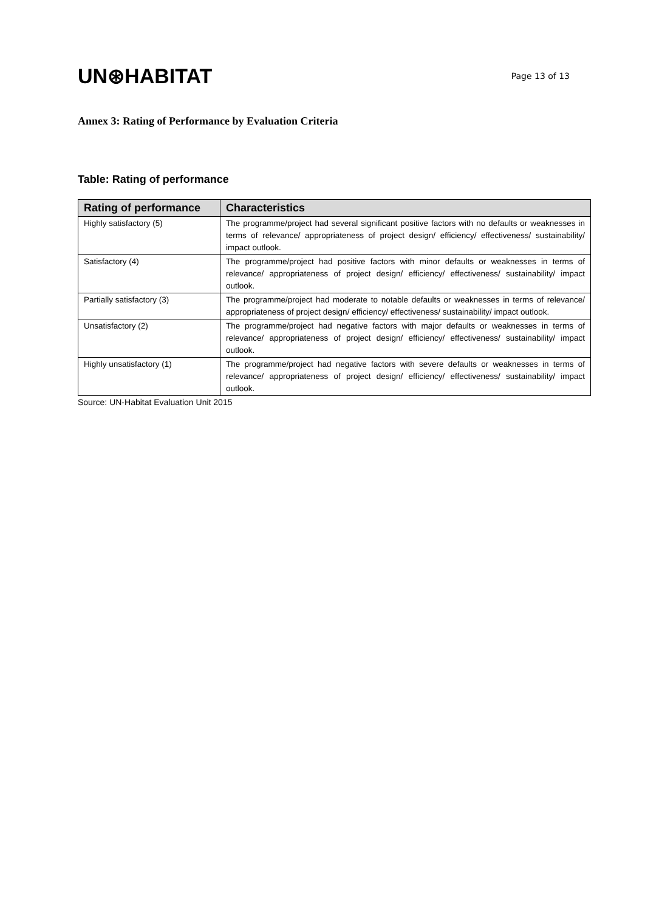UN⊛HABITAT
Page 13 of 13
Annex 3: Rating of Performance by Evaluation Criteria
Table: Rating of performance
| Rating of performance | Characteristics |
| --- | --- |
| Highly satisfactory (5) | The programme/project had several significant positive factors with no defaults or weaknesses in terms of relevance/ appropriateness of project design/ efficiency/ effectiveness/ sustainability/ impact outlook. |
| Satisfactory (4) | The programme/project had positive factors with minor defaults or weaknesses in terms of relevance/ appropriateness of project design/ efficiency/ effectiveness/ sustainability/ impact outlook. |
| Partially satisfactory (3) | The programme/project had moderate to notable defaults or weaknesses in terms of relevance/ appropriateness of project design/ efficiency/ effectiveness/ sustainability/ impact outlook. |
| Unsatisfactory (2) | The programme/project had negative factors with major defaults or weaknesses in terms of relevance/ appropriateness of project design/ efficiency/ effectiveness/ sustainability/ impact outlook. |
| Highly unsatisfactory (1) | The programme/project had negative factors with severe defaults or weaknesses in terms of relevance/ appropriateness of project design/ efficiency/ effectiveness/ sustainability/ impact outlook. |
Source: UN-Habitat Evaluation Unit 2015